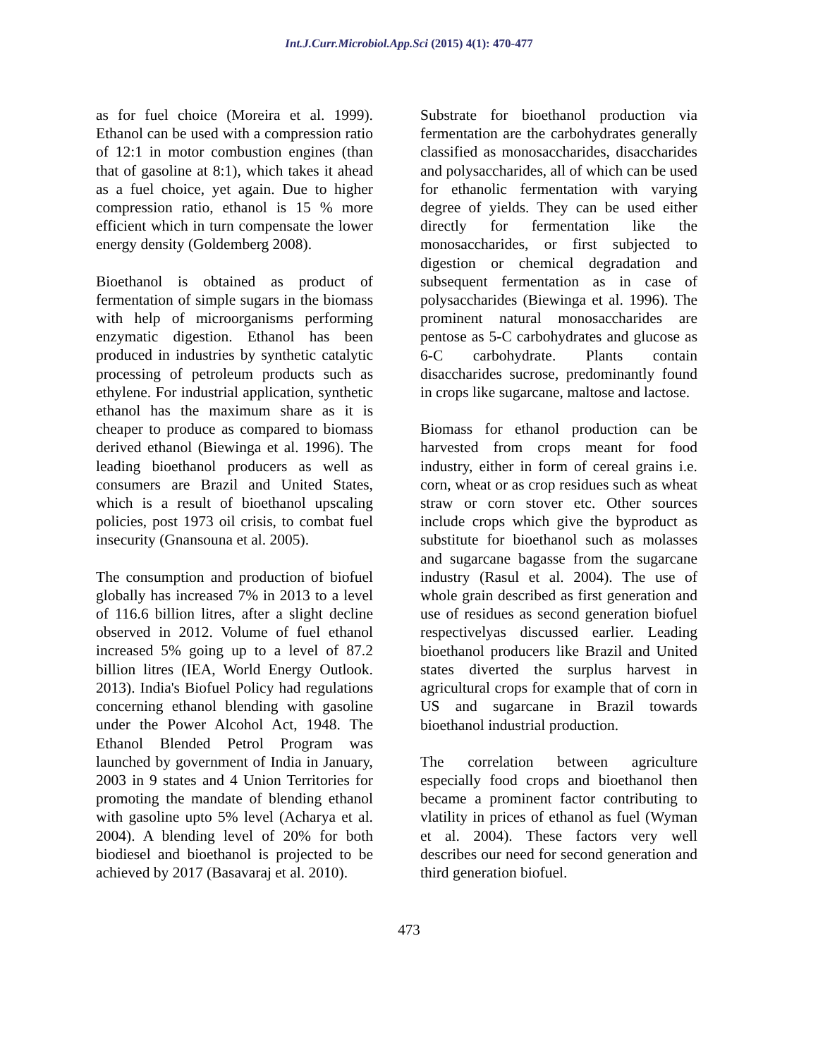Int.J.Curr.Microbiol.App.Sci (2015) 4(1): 470-477
as for fuel choice (Moreira et al. 1999). Ethanol can be used with a compression ratio of 12:1 in motor combustion engines (than that of gasoline at 8:1), which takes it ahead as a fuel choice, yet again. Due to higher compression ratio, ethanol is 15 % more efficient which in turn compensate the lower energy density (Goldemberg 2008).
Bioethanol is obtained as product of fermentation of simple sugars in the biomass with help of microorganisms performing enzymatic digestion. Ethanol has been produced in industries by synthetic catalytic processing of petroleum products such as ethylene. For industrial application, synthetic ethanol has the maximum share as it is cheaper to produce as compared to biomass derived ethanol (Biewinga et al. 1996). The leading bioethanol producers as well as consumers are Brazil and United States, which is a result of bioethanol upscaling policies, post 1973 oil crisis, to combat fuel insecurity (Gnansouna et al. 2005).
The consumption and production of biofuel globally has increased 7% in 2013 to a level of 116.6 billion litres, after a slight decline observed in 2012. Volume of fuel ethanol increased 5% going up to a level of 87.2 billion litres (IEA, World Energy Outlook. 2013). India's Biofuel Policy had regulations concerning ethanol blending with gasoline under the Power Alcohol Act, 1948. The Ethanol Blended Petrol Program was launched by government of India in January, 2003 in 9 states and 4 Union Territories for promoting the mandate of blending ethanol with gasoline upto 5% level (Acharya et al. 2004). A blending level of 20% for both biodiesel and bioethanol is projected to be achieved by 2017 (Basavaraj et al. 2010).
Substrate for bioethanol production via fermentation are the carbohydrates generally classified as monosaccharides, disaccharides and polysaccharides, all of which can be used for ethanolic fermentation with varying degree of yields. They can be used either directly for fermentation like the monosaccharides, or first subjected to digestion or chemical degradation and subsequent fermentation as in case of polysaccharides (Biewinga et al. 1996). The prominent natural monosaccharides are pentose as 5-C carbohydrates and glucose as 6-C carbohydrate. Plants contain disaccharides sucrose, predominantly found in crops like sugarcane, maltose and lactose.
Biomass for ethanol production can be harvested from crops meant for food industry, either in form of cereal grains i.e. corn, wheat or as crop residues such as wheat straw or corn stover etc. Other sources include crops which give the byproduct as substitute for bioethanol such as molasses and sugarcane bagasse from the sugarcane industry (Rasul et al. 2004). The use of whole grain described as first generation and use of residues as second generation biofuel respectivelyas discussed earlier. Leading bioethanol producers like Brazil and United states diverted the surplus harvest in agricultural crops for example that of corn in US and sugarcane in Brazil towards bioethanol industrial production.
The correlation between agriculture especially food crops and bioethanol then became a prominent factor contributing to vlatility in prices of ethanol as fuel (Wyman et al. 2004). These factors very well describes our need for second generation and third generation biofuel.
473